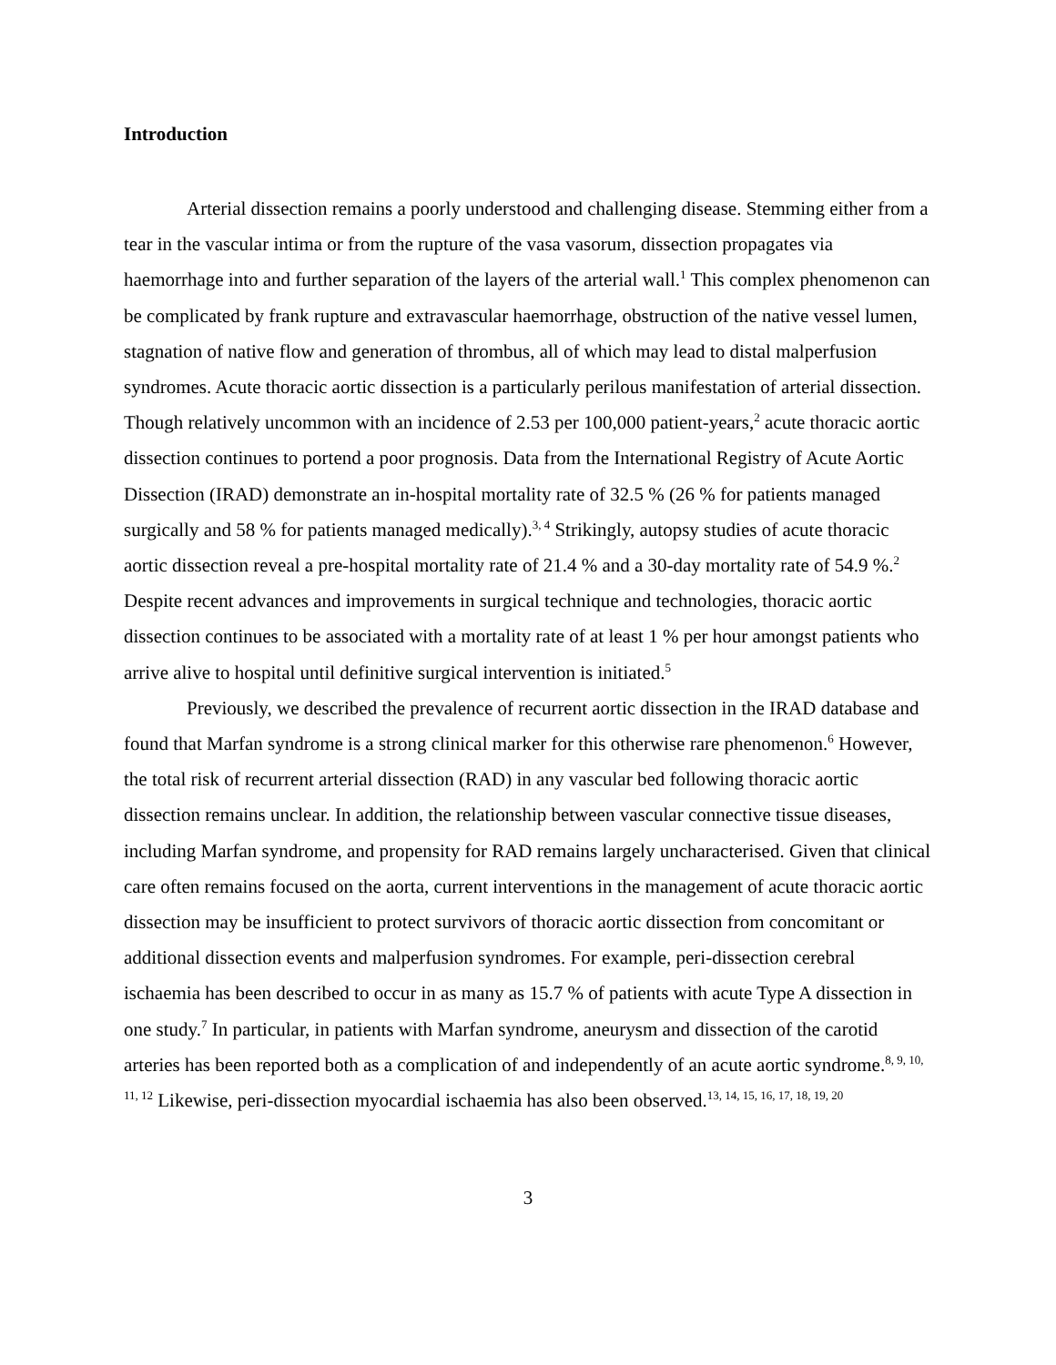Introduction
Arterial dissection remains a poorly understood and challenging disease. Stemming either from a tear in the vascular intima or from the rupture of the vasa vasorum, dissection propagates via haemorrhage into and further separation of the layers of the arterial wall.<sup>1</sup> This complex phenomenon can be complicated by frank rupture and extravascular haemorrhage, obstruction of the native vessel lumen, stagnation of native flow and generation of thrombus, all of which may lead to distal malperfusion syndromes. Acute thoracic aortic dissection is a particularly perilous manifestation of arterial dissection. Though relatively uncommon with an incidence of 2.53 per 100,000 patient-years,<sup>2</sup> acute thoracic aortic dissection continues to portend a poor prognosis. Data from the International Registry of Acute Aortic Dissection (IRAD) demonstrate an in-hospital mortality rate of 32.5 % (26 % for patients managed surgically and 58 % for patients managed medically).<sup>3, 4</sup> Strikingly, autopsy studies of acute thoracic aortic dissection reveal a pre-hospital mortality rate of 21.4 % and a 30-day mortality rate of 54.9 %.<sup>2</sup> Despite recent advances and improvements in surgical technique and technologies, thoracic aortic dissection continues to be associated with a mortality rate of at least 1 % per hour amongst patients who arrive alive to hospital until definitive surgical intervention is initiated.<sup>5</sup>
Previously, we described the prevalence of recurrent aortic dissection in the IRAD database and found that Marfan syndrome is a strong clinical marker for this otherwise rare phenomenon.<sup>6</sup> However, the total risk of recurrent arterial dissection (RAD) in any vascular bed following thoracic aortic dissection remains unclear. In addition, the relationship between vascular connective tissue diseases, including Marfan syndrome, and propensity for RAD remains largely uncharacterised. Given that clinical care often remains focused on the aorta, current interventions in the management of acute thoracic aortic dissection may be insufficient to protect survivors of thoracic aortic dissection from concomitant or additional dissection events and malperfusion syndromes. For example, peri-dissection cerebral ischaemia has been described to occur in as many as 15.7 % of patients with acute Type A dissection in one study.<sup>7</sup> In particular, in patients with Marfan syndrome, aneurysm and dissection of the carotid arteries has been reported both as a complication of and independently of an acute aortic syndrome.<sup>8, 9, 10, 11, 12</sup> Likewise, peri-dissection myocardial ischaemia has also been observed.<sup>13, 14, 15, 16, 17, 18, 19, 20</sup>
3